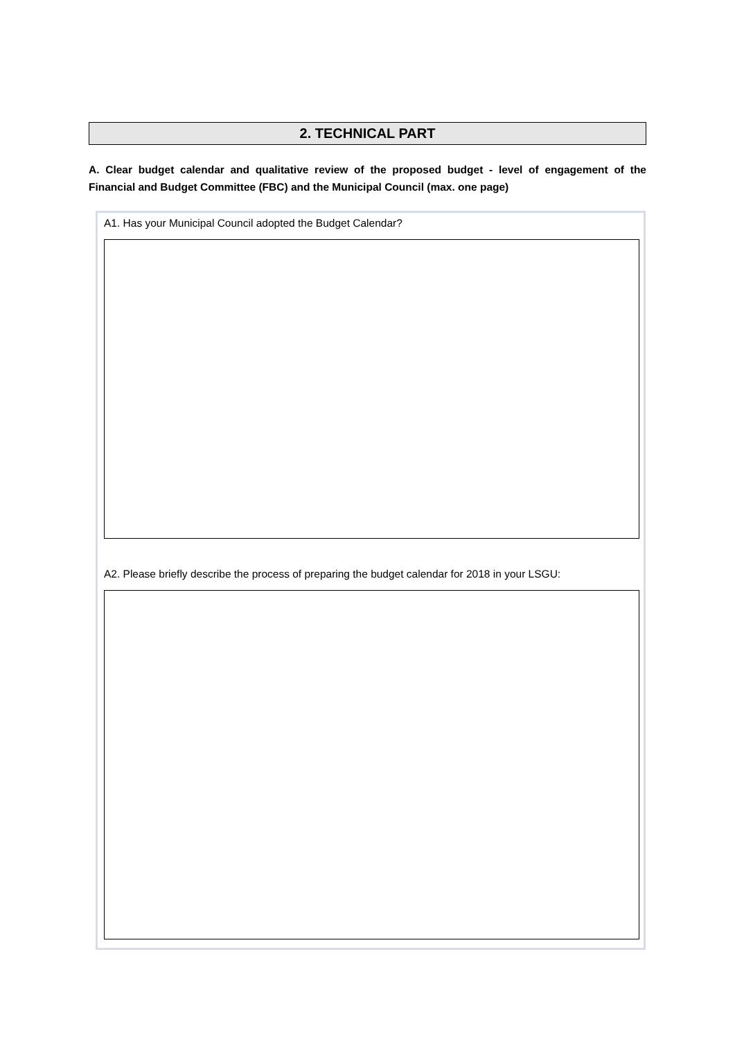2. TECHNICAL PART
A. Clear budget calendar and qualitative review of the proposed budget - level of engagement of the Financial and Budget Committee (FBC) and the Municipal Council (max. one page)
A1. Has your Municipal Council adopted the Budget Calendar?
A2. Please briefly describe the process of preparing the budget calendar for 2018 in your LSGU: